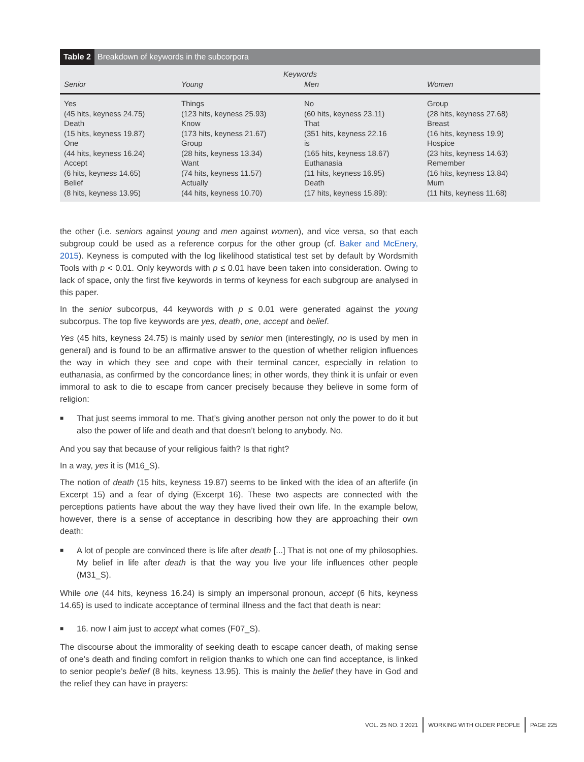Table 2 Breakdown of keywords in the subcorpora
| Keywords | | | |
| --- | --- | --- | --- |
| Senior | Young | Men | Women |
| Yes (45 hits, keyness 24.75) Death (15 hits, keyness 19.87) One (44 hits, keyness 16.24) Accept (6 hits, keyness 14.65) Belief (8 hits, keyness 13.95) | Things (123 hits, keyness 25.93) Know (173 hits, keyness 21.67) Group (28 hits, keyness 13.34) Want (74 hits, keyness 11.57) Actually (44 hits, keyness 10.70) | No (60 hits, keyness 23.11) That (351 hits, keyness 22.16 is (165 hits, keyness 18.67) Euthanasia (11 hits, keyness 16.95) Death (17 hits, keyness 15.89): | Group (28 hits, keyness 27.68) Breast (16 hits, keyness 19.9) Hospice (23 hits, keyness 14.63) Remember (16 hits, keyness 13.84) Mum (11 hits, keyness 11.68) |
the other (i.e. seniors against young and men against women), and vice versa, so that each subgroup could be used as a reference corpus for the other group (cf. Baker and McEnery, 2015). Keyness is computed with the log likelihood statistical test set by default by Wordsmith Tools with p < 0.01. Only keywords with p ≤ 0.01 have been taken into consideration. Owing to lack of space, only the first five keywords in terms of keyness for each subgroup are analysed in this paper.
In the senior subcorpus, 44 keywords with p ≤ 0.01 were generated against the young subcorpus. The top five keywords are yes, death, one, accept and belief.
Yes (45 hits, keyness 24.75) is mainly used by senior men (interestingly, no is used by men in general) and is found to be an affirmative answer to the question of whether religion influences the way in which they see and cope with their terminal cancer, especially in relation to euthanasia, as confirmed by the concordance lines; in other words, they think it is unfair or even immoral to ask to die to escape from cancer precisely because they believe in some form of religion:
■
That just seems immoral to me. That’s giving another person not only the power to do it but also the power of life and death and that doesn’t belong to anybody. No.
And you say that because of your religious faith? Is that right?
In a way, yes it is (M16_S).
The notion of death (15 hits, keyness 19.87) seems to be linked with the idea of an afterlife (in Excerpt 15) and a fear of dying (Excerpt 16). These two aspects are connected with the perceptions patients have about the way they have lived their own life. In the example below, however, there is a sense of acceptance in describing how they are approaching their own death:
■
A lot of people are convinced there is life after death [...] That is not one of my philosophies. My belief in life after death is that the way you live your life influences other people (M31_S).
While one (44 hits, keyness 16.24) is simply an impersonal pronoun, accept (6 hits, keyness 14.65) is used to indicate acceptance of terminal illness and the fact that death is near:
■
16. now I aim just to accept what comes (F07_S).
The discourse about the immorality of seeking death to escape cancer death, of making sense of one’s death and finding comfort in religion thanks to which one can find acceptance, is linked to senior people’s belief (8 hits, keyness 13.95). This is mainly the belief they have in God and the relief they can have in prayers:
VOL. 25 NO. 3 2021 WORKING WITH OLDER PEOPLE PAGE 225